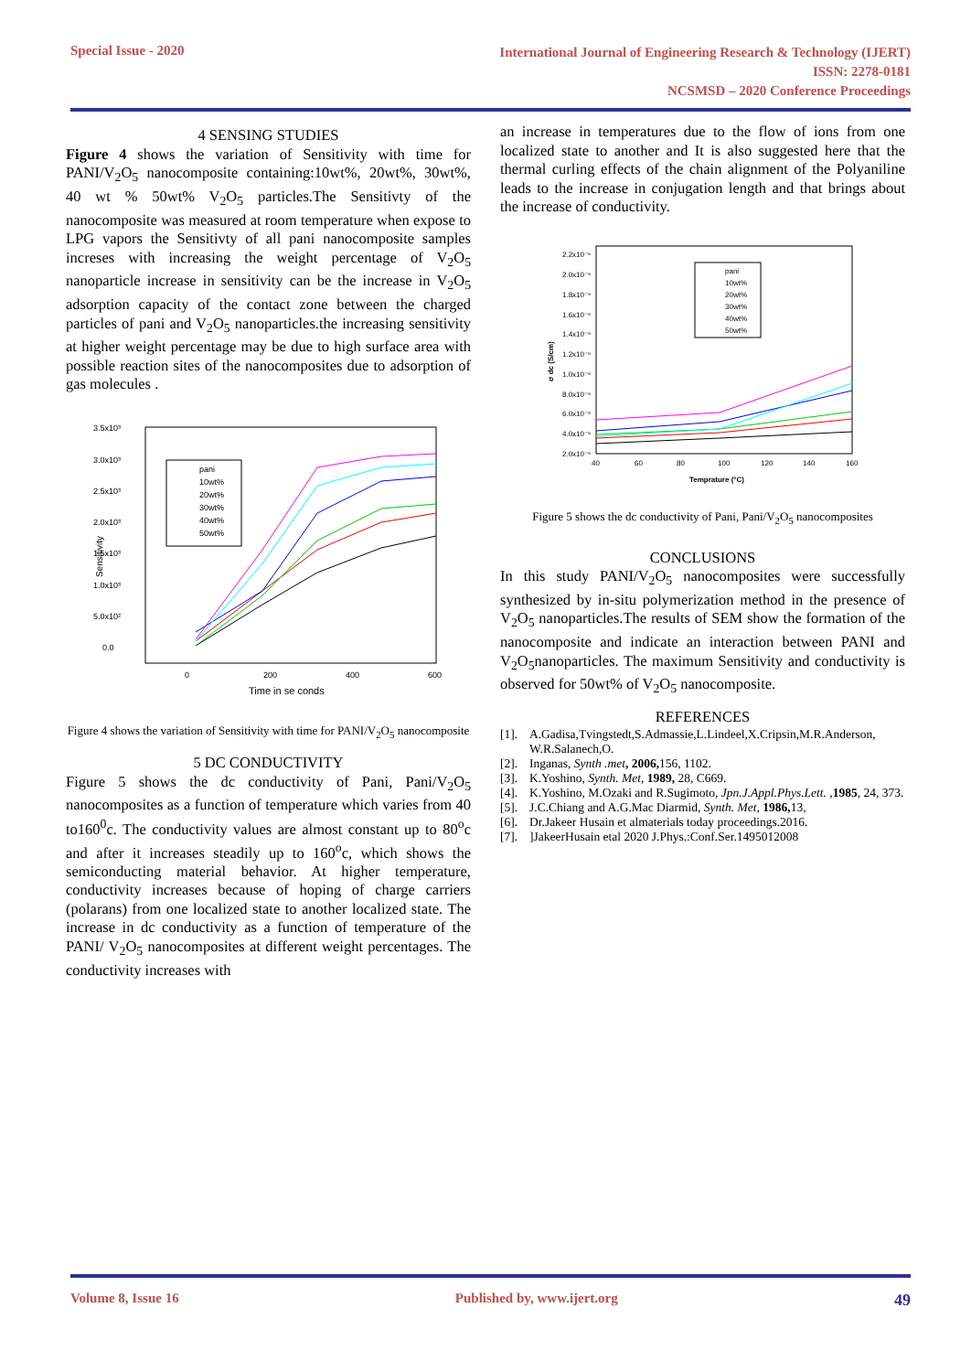Special Issue - 2020
International Journal of Engineering Research & Technology (IJERT)
ISSN: 2278-0181
NCSMSD – 2020 Conference Proceedings
4 SENSING STUDIES
Figure 4 shows the variation of Sensitivity with time for PANI/V<sub>2</sub>O<sub>5</sub> nanocomposite containing:10wt%, 20wt%, 30wt%, 40 wt % 50wt% V<sub>2</sub>O<sub>5</sub> particles.The Sensitivty of the nanocomposite was measured at room temperature when expose to LPG vapors the Sensitivty of all pani nanocomposite samples increses with increasing the weight percentage of V<sub>2</sub>O<sub>5</sub> nanoparticle increase in sensitivity can be the increase in V<sub>2</sub>O<sub>5</sub> adsorption capacity of the contact zone between the charged particles of pani and V<sub>2</sub>O<sub>5</sub> nanoparticles.the increasing sensitivity at higher weight percentage may be due to high surface area with possible reaction sites of the nanocomposites due to adsorption of gas molecules .
3.5x10³
3.0x10³
2.5x10³
2.0x10³
1.5x10³
1.0x10³
5.0x10²
0.0
0
200
400
600
Time in se conds
Sensitivity
pani
10wt%
20wt%
30wt%
40wt%
50wt%
Figure 4 shows the variation of Sensitivity with time for PANI/V<sub>2</sub>O<sub>5</sub> nanocomposite
5 DC CONDUCTIVITY
Figure 5 shows the dc conductivity of Pani, Pani/V<sub>2</sub>O<sub>5</sub> nanocomposites as a function of temperature which varies from 40 to160<sup>0</sup>c. The conductivity values are almost constant up to 80<sup>o</sup>c and after it increases steadily up to 160<sup>o</sup>c, which shows the semiconducting material behavior. At higher temperature, conductivity increases because of hoping of charge carriers (polarans) from one localized state to another localized state. The increase in dc conductivity as a function of temperature of the PANI/ V<sub>2</sub>O<sub>5</sub> nanocomposites at different weight percentages. The conductivity increases with
an increase in temperatures due to the flow of ions from one localized state to another and It is also suggested here that the thermal curling effects of the chain alignment of the Polyaniline leads to the increase in conjugation length and that brings about the increase of conductivity.
2.2x10⁻⁶
2.0x10⁻⁶
1.8x10⁻⁶
1.6x10⁻⁶
1.4x10⁻⁶
1.2x10⁻⁶
1.0x10⁻⁶
8.0x10⁻⁶
6.0x10⁻⁶
4.0x10⁻⁶
2.0x10⁻⁶
40
60
80
100
120
140
160
Temprature (°C)
σ dc (S/cm)
pani
10wt%
20wt%
30wt%
40wt%
50wt%
Figure 5 shows the dc conductivity of Pani, Pani/V<sub>2</sub>O<sub>5</sub> nanocomposites
CONCLUSIONS
In this study PANI/V<sub>2</sub>O<sub>5</sub> nanocomposites were successfully synthesized by in-situ polymerization method in the presence of V<sub>2</sub>O<sub>5</sub> nanoparticles.The results of SEM show the formation of the nanocomposite and indicate an interaction between PANI and V<sub>2</sub>O<sub>5</sub>nanoparticles. The maximum Sensitivity and conductivity is observed for 50wt% of V<sub>2</sub>O<sub>5</sub> nanocomposite.
REFERENCES
[1]. A.Gadisa,Tvingstedt,S.Admassie,L.Lindeel,X.Cripsin,M.R.Anderson, W.R.Salanech,O.
[2]. Inganas, Synth .met, 2006, 156, 1102.
[3]. K.Yoshino, Synth. Met, 1989, 28, C669.
[4]. K.Yoshino, M.Ozaki and R.Sugimoto, Jpn.J.Appl.Phys.Lett. ,1985, 24, 373.
[5]. J.C.Chiang and A.G.Mac Diarmid, Synth. Met, 1986, 13,
[6]. Dr.Jakeer Husain et almaterials today proceedings.2016.
[7].]JakeerHusain etal 2020 J.Phys.:Conf.Ser.1495012008
Volume 8, Issue 16 Published by, www.ijert.org 49